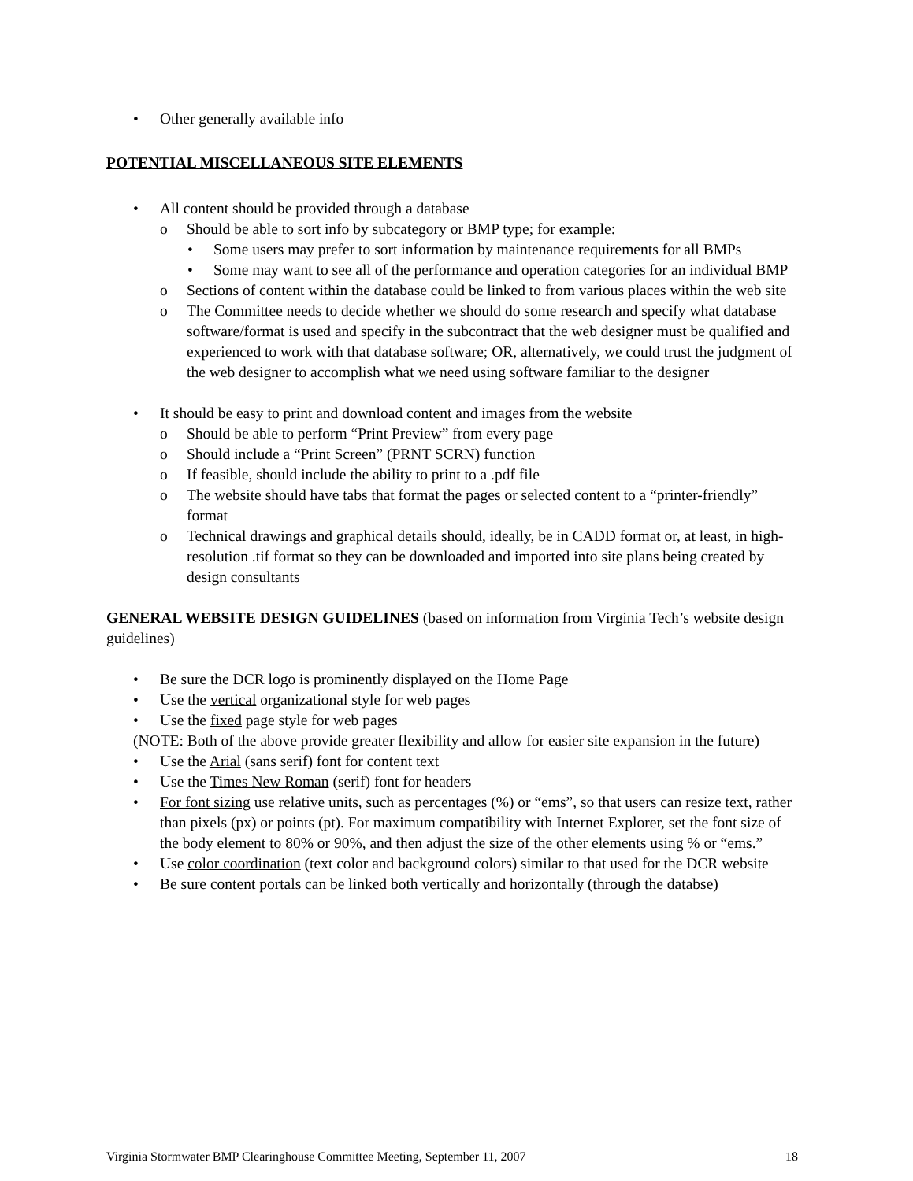• Other generally available info
POTENTIAL MISCELLANEOUS SITE ELEMENTS
• All content should be provided through a database
o Should be able to sort info by subcategory or BMP type; for example:
• Some users may prefer to sort information by maintenance requirements for all BMPs
• Some may want to see all of the performance and operation categories for an individual BMP
o Sections of content within the database could be linked to from various places within the web site
o The Committee needs to decide whether we should do some research and specify what database software/format is used and specify in the subcontract that the web designer must be qualified and experienced to work with that database software; OR, alternatively, we could trust the judgment of the web designer to accomplish what we need using software familiar to the designer
• It should be easy to print and download content and images from the website
o Should be able to perform “Print Preview” from every page
o Should include a “Print Screen” (PRNT SCRN) function
o If feasible, should include the ability to print to a .pdf file
o The website should have tabs that format the pages or selected content to a “printer-friendly” format
o Technical drawings and graphical details should, ideally, be in CADD format or, at least, in high-resolution .tif format so they can be downloaded and imported into site plans being created by design consultants
GENERAL WEBSITE DESIGN GUIDELINES (based on information from Virginia Tech’s website design guidelines)
• Be sure the DCR logo is prominently displayed on the Home Page
• Use the vertical organizational style for web pages
• Use the fixed page style for web pages
(NOTE: Both of the above provide greater flexibility and allow for easier site expansion in the future)
• Use the Arial (sans serif) font for content text
• Use the Times New Roman (serif) font for headers
• For font sizing use relative units, such as percentages (%) or “ems”, so that users can resize text, rather than pixels (px) or points (pt). For maximum compatibility with Internet Explorer, set the font size of the body element to 80% or 90%, and then adjust the size of the other elements using % or “ems.”
• Use color coordination (text color and background colors) similar to that used for the DCR website
• Be sure content portals can be linked both vertically and horizontally (through the databse)
Virginia Stormwater BMP Clearinghouse Committee Meeting, September 11, 2007 18